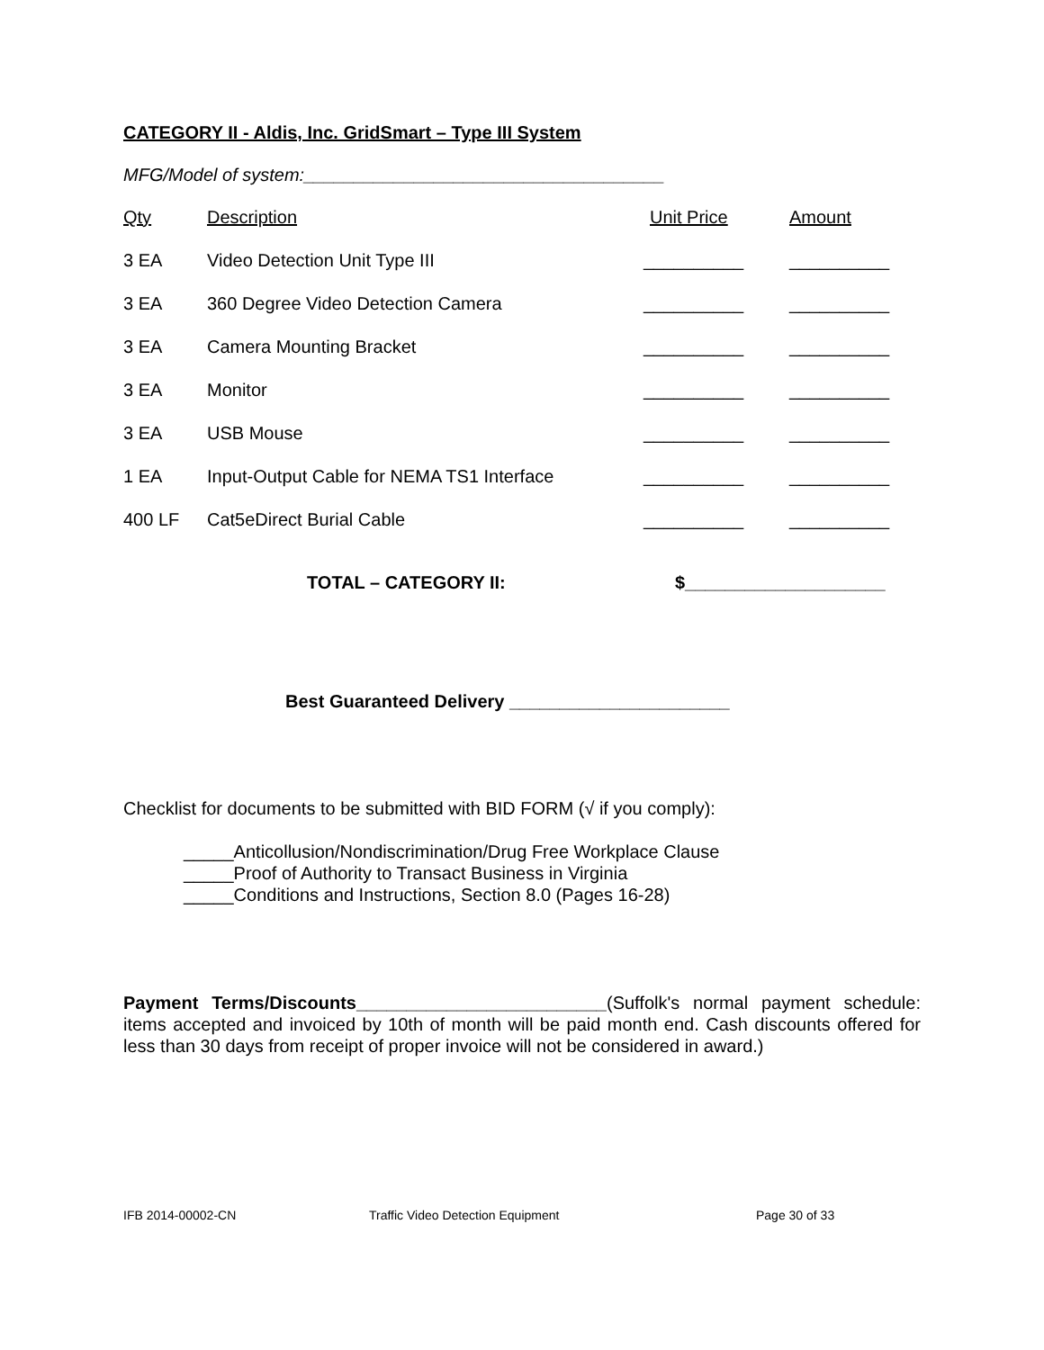CATEGORY II - Aldis, Inc. GridSmart – Type III System
MFG/Model of system:____________________________________
| Qty | Description | Unit Price | Amount |
| 3 EA | Video Detection Unit Type III | __________ | __________ |
| 3 EA | 360 Degree Video Detection Camera | __________ | __________ |
| 3 EA | Camera Mounting Bracket | __________ | __________ |
| 3 EA | Monitor | __________ | __________ |
| 3 EA | USB Mouse | __________ | __________ |
| 1 EA | Input-Output Cable for NEMA TS1 Interface | __________ | __________ |
| 400 LF | Cat5eDirect Burial Cable | __________ | __________ |
| | TOTAL – CATEGORY II: | $____________________ | |
Best Guaranteed Delivery ______________________
Checklist for documents to be submitted with BID FORM (√ if you comply):
_____Anticollusion/Nondiscrimination/Drug Free Workplace Clause
_____Proof of Authority to Transact Business in Virginia
_____Conditions and Instructions, Section 8.0 (Pages 16-28)
Payment Terms/Discounts_________________________(Suffolk's normal payment schedule: items accepted and invoiced by 10th of month will be paid month end. Cash discounts offered for less than 30 days from receipt of proper invoice will not be considered in award.)
IFB 2014-00002-CN Traffic Video Detection Equipment Page 30 of 33